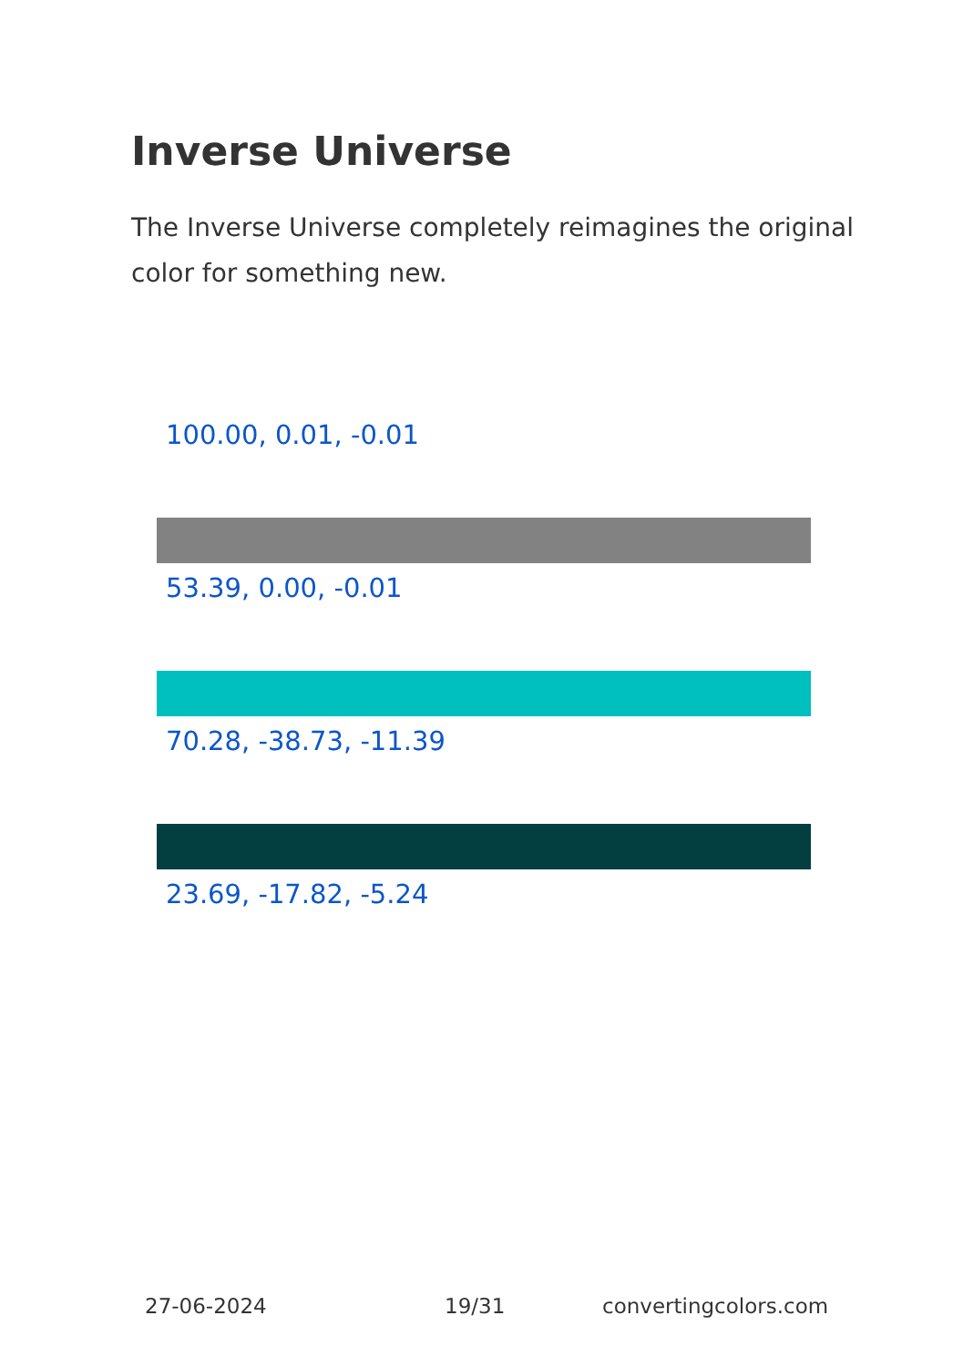Inverse Universe
The Inverse Universe completely reimagines the original color for something new.
100.00, 0.01, -0.01
53.39, 0.00, -0.01
70.28, -38.73, -11.39
23.69, -17.82, -5.24
27-06-2024 19/31 convertingcolors.com